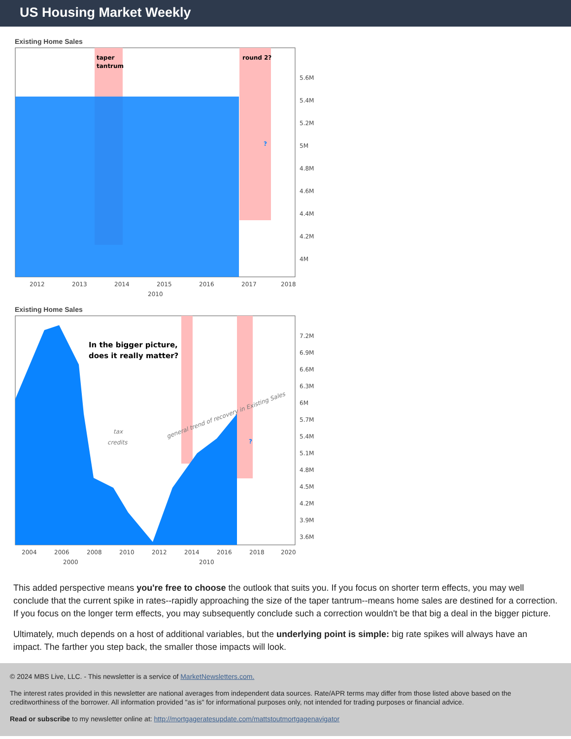US Housing Market Weekly
Existing Home Sales
taper
tantrum
round 2?
?
5.6M
5.4M
5.2M
5M
4.8M
4.6M
4.4M
4.2M
4M
2012
2013
2014
2015
2016
2017
2018
2010
Existing Home Sales
In the bigger picture,
does it really matter?
tax
credits
general trend of recovery in Existing Sales
?
7.2M
6.9M
6.6M
6.3M
6M
5.7M
5.4M
5.1M
4.8M
4.5M
4.2M
3.9M
3.6M
2004
2006
2008
2010
2012
2014
2016
2018
2020
2000
2010
This added perspective means you're free to choose the outlook that suits you. If you focus on shorter term effects, you may well conclude that the current spike in rates--rapidly approaching the size of the taper tantrum--means home sales are destined for a correction. If you focus on the longer term effects, you may subsequently conclude such a correction wouldn't be that big a deal in the bigger picture.
Ultimately, much depends on a host of additional variables, but the underlying point is simple: big rate spikes will always have an impact. The farther you step back, the smaller those impacts will look.
© 2024 MBS Live, LLC. - This newsletter is a service of MarketNewsletters.com.
The interest rates provided in this newsletter are national averages from independent data sources. Rate/APR terms may differ from those listed above based on the creditworthiness of the borrower. All information provided "as is" for informational purposes only, not intended for trading purposes or financial advice.
Read or subscribe to my newsletter online at: http://mortgageratesupdate.com/mattstoutmortgagenavigator